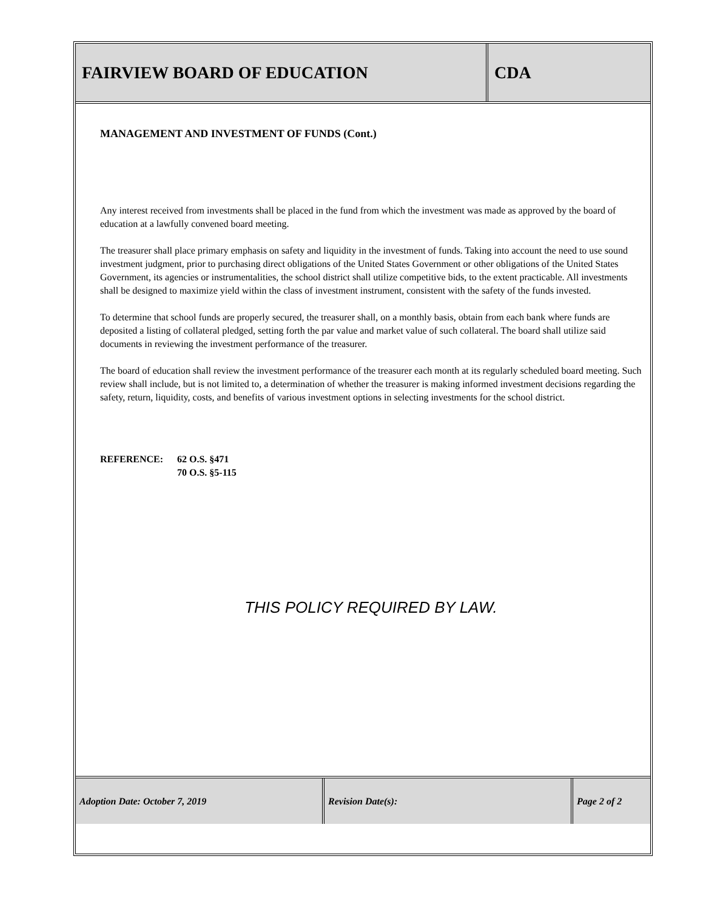FAIRVIEW BOARD OF EDUCATION CDA
MANAGEMENT AND INVESTMENT OF FUNDS (Cont.)
Any interest received from investments shall be placed in the fund from which the investment was made as approved by the board of education at a lawfully convened board meeting.
The treasurer shall place primary emphasis on safety and liquidity in the investment of funds. Taking into account the need to use sound investment judgment, prior to purchasing direct obligations of the United States Government or other obligations of the United States Government, its agencies or instrumentalities, the school district shall utilize competitive bids, to the extent practicable. All investments shall be designed to maximize yield within the class of investment instrument, consistent with the safety of the funds invested.
To determine that school funds are properly secured, the treasurer shall, on a monthly basis, obtain from each bank where funds are deposited a listing of collateral pledged, setting forth the par value and market value of such collateral. The board shall utilize said documents in reviewing the investment performance of the treasurer.
The board of education shall review the investment performance of the treasurer each month at its regularly scheduled board meeting. Such review shall include, but is not limited to, a determination of whether the treasurer is making informed investment decisions regarding the safety, return, liquidity, costs, and benefits of various investment options in selecting investments for the school district.
REFERENCE: 62 O.S. §471
70 O.S. §5-115
THIS POLICY REQUIRED BY LAW.
Adoption Date: October 7, 2019 Revision Date(s): Page 2 of 2